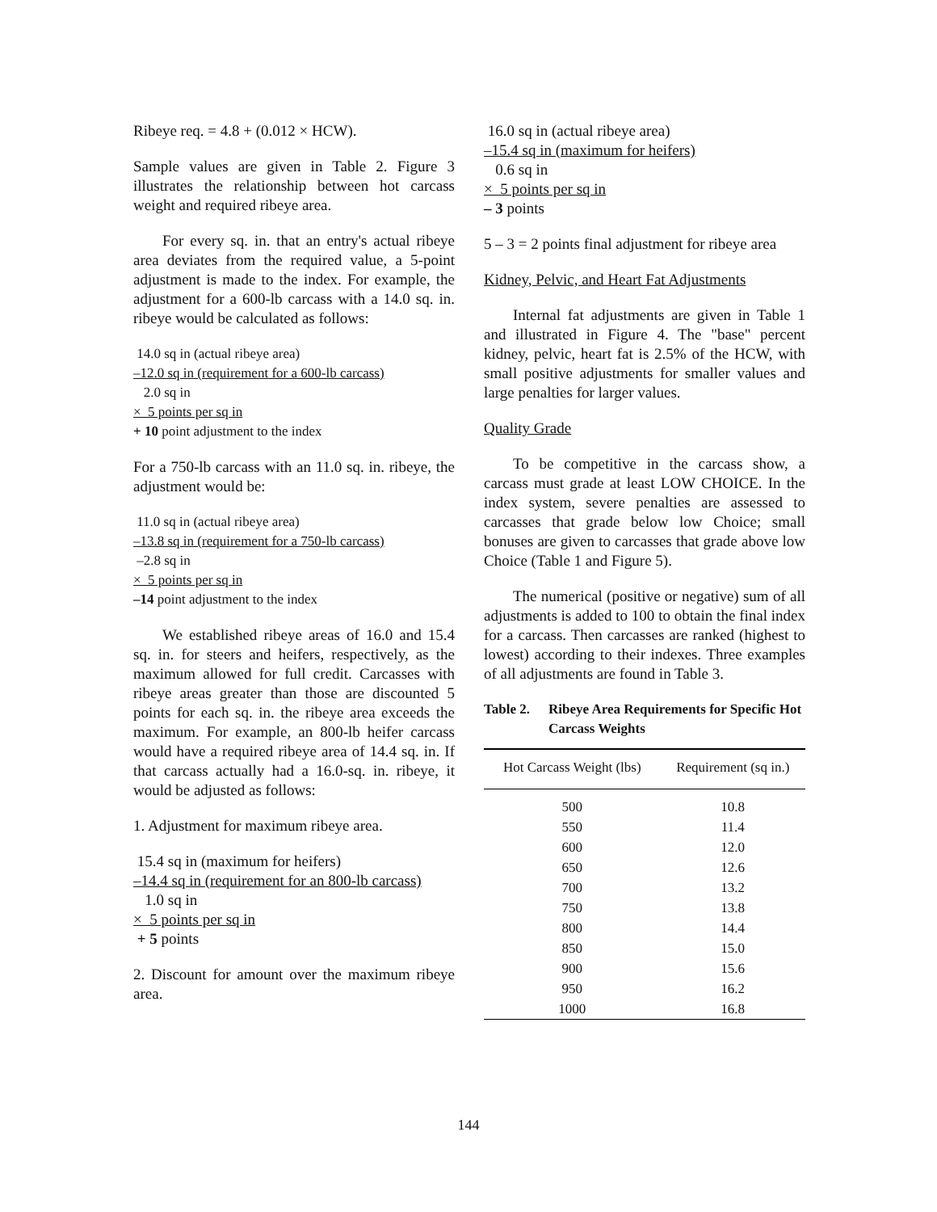Ribeye req. = 4.8 + (0.012 × HCW).
Sample values are given in Table 2. Figure 3 illustrates the relationship between hot carcass weight and required ribeye area.
For every sq. in. that an entry's actual ribeye area deviates from the required value, a 5-point adjustment is made to the index. For example, the adjustment for a 600-lb carcass with a 14.0 sq. in. ribeye would be calculated as follows:
14.0 sq in (actual ribeye area)
–12.0 sq in (requirement for a 600-lb carcass)
2.0 sq in
× 5 points per sq in
+ 10 point adjustment to the index
For a 750-lb carcass with an 11.0 sq. in. ribeye, the adjustment would be:
11.0 sq in (actual ribeye area)
–13.8 sq in (requirement for a 750-lb carcass)
–2.8 sq in
× 5 points per sq in
–14 point adjustment to the index
We established ribeye areas of 16.0 and 15.4 sq. in. for steers and heifers, respectively, as the maximum allowed for full credit. Carcasses with ribeye areas greater than those are discounted 5 points for each sq. in. the ribeye area exceeds the maximum. For example, an 800-lb heifer carcass would have a required ribeye area of 14.4 sq. in. If that carcass actually had a 16.0-sq. in. ribeye, it would be adjusted as follows:
1. Adjustment for maximum ribeye area.
15.4 sq in (maximum for heifers)
–14.4 sq in (requirement for an 800-lb carcass)
1.0 sq in
× 5 points per sq in
+ 5 points
2. Discount for amount over the maximum ribeye area.
16.0 sq in (actual ribeye area)
–15.4 sq in (maximum for heifers)
0.6 sq in
× 5 points per sq in
– 3 points
5 – 3 = 2 points final adjustment for ribeye area
Kidney, Pelvic, and Heart Fat Adjustments
Internal fat adjustments are given in Table 1 and illustrated in Figure 4. The "base" percent kidney, pelvic, heart fat is 2.5% of the HCW, with small positive adjustments for smaller values and large penalties for larger values.
Quality Grade
To be competitive in the carcass show, a carcass must grade at least LOW CHOICE. In the index system, severe penalties are assessed to carcasses that grade below low Choice; small bonuses are given to carcasses that grade above low Choice (Table 1 and Figure 5).
The numerical (positive or negative) sum of all adjustments is added to 100 to obtain the final index for a carcass. Then carcasses are ranked (highest to lowest) according to their indexes. Three examples of all adjustments are found in Table 3.
Table 2. Ribeye Area Requirements for Specific Hot Carcass Weights
| Hot Carcass Weight (lbs) | Requirement (sq in.) |
| --- | --- |
| 500 | 10.8 |
| 550 | 11.4 |
| 600 | 12.0 |
| 650 | 12.6 |
| 700 | 13.2 |
| 750 | 13.8 |
| 800 | 14.4 |
| 850 | 15.0 |
| 900 | 15.6 |
| 950 | 16.2 |
| 1000 | 16.8 |
144